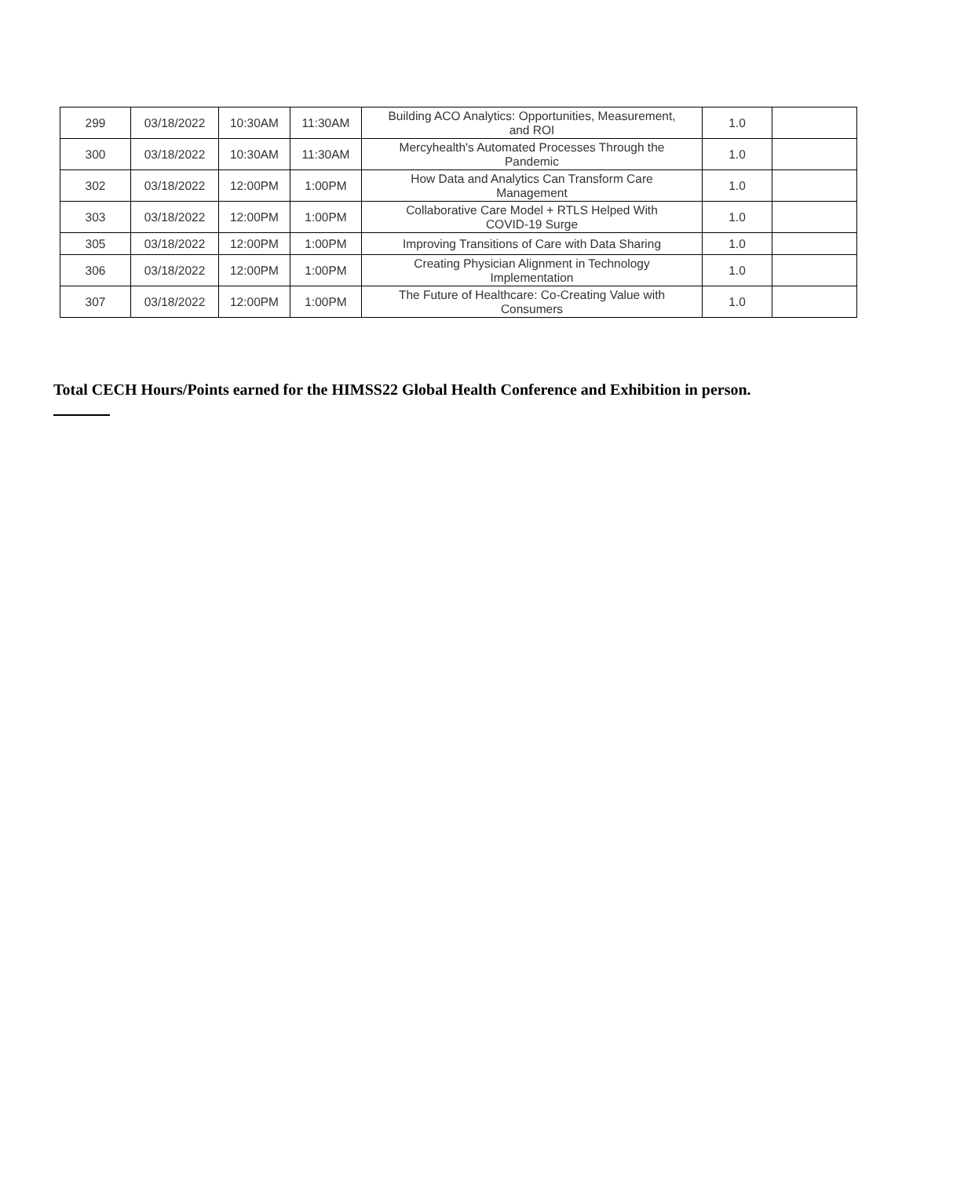| 299 | 03/18/2022 | 10:30AM | 11:30AM | Building ACO Analytics: Opportunities, Measurement, and ROI | 1.0 | |
| 300 | 03/18/2022 | 10:30AM | 11:30AM | Mercyhealth's Automated Processes Through the Pandemic | 1.0 | |
| 302 | 03/18/2022 | 12:00PM | 1:00PM | How Data and Analytics Can Transform Care Management | 1.0 | |
| 303 | 03/18/2022 | 12:00PM | 1:00PM | Collaborative Care Model + RTLS Helped With COVID-19 Surge | 1.0 | |
| 305 | 03/18/2022 | 12:00PM | 1:00PM | Improving Transitions of Care with Data Sharing | 1.0 | |
| 306 | 03/18/2022 | 12:00PM | 1:00PM | Creating Physician Alignment in Technology Implementation | 1.0 | |
| 307 | 03/18/2022 | 12:00PM | 1:00PM | The Future of Healthcare: Co-Creating Value with Consumers | 1.0 | |
Total CECH Hours/Points earned for the HIMSS22 Global Health Conference and Exhibition in person.